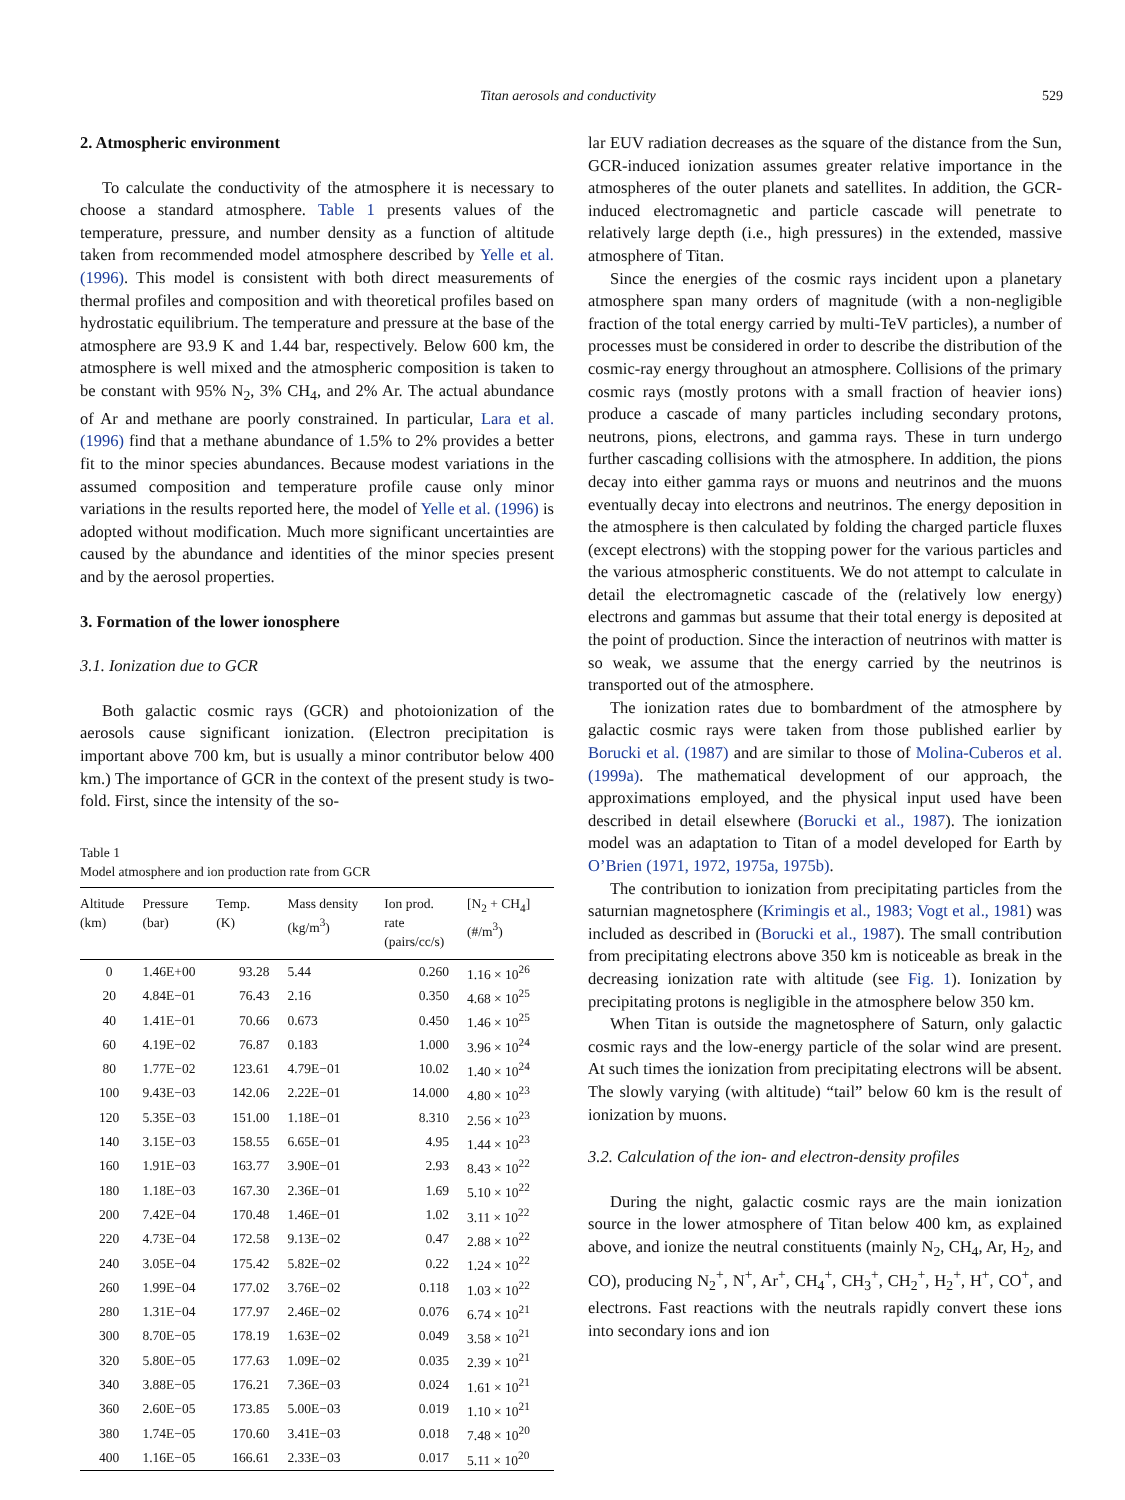Titan aerosols and conductivity 529
2. Atmospheric environment
To calculate the conductivity of the atmosphere it is necessary to choose a standard atmosphere. Table 1 presents values of the temperature, pressure, and number density as a function of altitude taken from recommended model atmosphere described by Yelle et al. (1996). This model is consistent with both direct measurements of thermal profiles and composition and with theoretical profiles based on hydrostatic equilibrium. The temperature and pressure at the base of the atmosphere are 93.9 K and 1.44 bar, respectively. Below 600 km, the atmosphere is well mixed and the atmospheric composition is taken to be constant with 95% N<sub>2</sub>, 3% CH<sub>4</sub>, and 2% Ar. The actual abundance of Ar and methane are poorly constrained. In particular, Lara et al. (1996) find that a methane abundance of 1.5% to 2% provides a better fit to the minor species abundances. Because modest variations in the assumed composition and temperature profile cause only minor variations in the results reported here, the model of Yelle et al. (1996) is adopted without modification. Much more significant uncertainties are caused by the abundance and identities of the minor species present and by the aerosol properties.
3. Formation of the lower ionosphere
3.1. Ionization due to GCR
Both galactic cosmic rays (GCR) and photoionization of the aerosols cause significant ionization. (Electron precipitation is important above 700 km, but is usually a minor contributor below 400 km.) The importance of GCR in the context of the present study is two-fold. First, since the intensity of the so-
Table 1
Model atmosphere and ion production rate from GCR
| Altitude (km) | Pressure (bar) | Temp. (K) | Mass density (kg/m<sup>3</sup>) | Ion prod. rate (pairs/cc/s) | [N<sub>2</sub> + CH<sub>4</sub>] (#/m<sup>3</sup>) |
| --- | --- | --- | --- | --- | --- |
| 0 | 1.46E+00 | 93.28 | 5.44 | 0.260 | 1.16 × 10<sup>26</sup> |
| 20 | 4.84E−01 | 76.43 | 2.16 | 0.350 | 4.68 × 10<sup>25</sup> |
| 40 | 1.41E−01 | 70.66 | 0.673 | 0.450 | 1.46 × 10<sup>25</sup> |
| 60 | 4.19E−02 | 76.87 | 0.183 | 1.000 | 3.96 × 10<sup>24</sup> |
| 80 | 1.77E−02 | 123.61 | 4.79E−01 | 10.02 | 1.40 × 10<sup>24</sup> |
| 100 | 9.43E−03 | 142.06 | 2.22E−01 | 14.000 | 4.80 × 10<sup>23</sup> |
| 120 | 5.35E−03 | 151.00 | 1.18E−01 | 8.310 | 2.56 × 10<sup>23</sup> |
| 140 | 3.15E−03 | 158.55 | 6.65E−01 | 4.95 | 1.44 × 10<sup>23</sup> |
| 160 | 1.91E−03 | 163.77 | 3.90E−01 | 2.93 | 8.43 × 10<sup>22</sup> |
| 180 | 1.18E−03 | 167.30 | 2.36E−01 | 1.69 | 5.10 × 10<sup>22</sup> |
| 200 | 7.42E−04 | 170.48 | 1.46E−01 | 1.02 | 3.11 × 10<sup>22</sup> |
| 220 | 4.73E−04 | 172.58 | 9.13E−02 | 0.47 | 2.88 × 10<sup>22</sup> |
| 240 | 3.05E−04 | 175.42 | 5.82E−02 | 0.22 | 1.24 × 10<sup>22</sup> |
| 260 | 1.99E−04 | 177.02 | 3.76E−02 | 0.118 | 1.03 × 10<sup>22</sup> |
| 280 | 1.31E−04 | 177.97 | 2.46E−02 | 0.076 | 6.74 × 10<sup>21</sup> |
| 300 | 8.70E−05 | 178.19 | 1.63E−02 | 0.049 | 3.58 × 10<sup>21</sup> |
| 320 | 5.80E−05 | 177.63 | 1.09E−02 | 0.035 | 2.39 × 10<sup>21</sup> |
| 340 | 3.88E−05 | 176.21 | 7.36E−03 | 0.024 | 1.61 × 10<sup>21</sup> |
| 360 | 2.60E−05 | 173.85 | 5.00E−03 | 0.019 | 1.10 × 10<sup>21</sup> |
| 380 | 1.74E−05 | 170.60 | 3.41E−03 | 0.018 | 7.48 × 10<sup>20</sup> |
| 400 | 1.16E−05 | 166.61 | 2.33E−03 | 0.017 | 5.11 × 10<sup>20</sup> |
lar EUV radiation decreases as the square of the distance from the Sun, GCR-induced ionization assumes greater relative importance in the atmospheres of the outer planets and satellites. In addition, the GCR-induced electromagnetic and particle cascade will penetrate to relatively large depth (i.e., high pressures) in the extended, massive atmosphere of Titan.
Since the energies of the cosmic rays incident upon a planetary atmosphere span many orders of magnitude (with a non-negligible fraction of the total energy carried by multi-TeV particles), a number of processes must be considered in order to describe the distribution of the cosmic-ray energy throughout an atmosphere. Collisions of the primary cosmic rays (mostly protons with a small fraction of heavier ions) produce a cascade of many particles including secondary protons, neutrons, pions, electrons, and gamma rays. These in turn undergo further cascading collisions with the atmosphere. In addition, the pions decay into either gamma rays or muons and neutrinos and the muons eventually decay into electrons and neutrinos. The energy deposition in the atmosphere is then calculated by folding the charged particle fluxes (except electrons) with the stopping power for the various particles and the various atmospheric constituents. We do not attempt to calculate in detail the electromagnetic cascade of the (relatively low energy) electrons and gammas but assume that their total energy is deposited at the point of production. Since the interaction of neutrinos with matter is so weak, we assume that the energy carried by the neutrinos is transported out of the atmosphere.
The ionization rates due to bombardment of the atmosphere by galactic cosmic rays were taken from those published earlier by Borucki et al. (1987) and are similar to those of Molina-Cuberos et al. (1999a). The mathematical development of our approach, the approximations employed, and the physical input used have been described in detail elsewhere (Borucki et al., 1987). The ionization model was an adaptation to Titan of a model developed for Earth by O’Brien (1971, 1972, 1975a, 1975b).
The contribution to ionization from precipitating particles from the saturnian magnetosphere (Krimingis et al., 1983; Vogt et al., 1981) was included as described in (Borucki et al., 1987). The small contribution from precipitating electrons above 350 km is noticeable as break in the decreasing ionization rate with altitude (see Fig. 1). Ionization by precipitating protons is negligible in the atmosphere below 350 km.
When Titan is outside the magnetosphere of Saturn, only galactic cosmic rays and the low-energy particle of the solar wind are present. At such times the ionization from precipitating electrons will be absent. The slowly varying (with altitude) “tail” below 60 km is the result of ionization by muons.
3.2. Calculation of the ion- and electron-density profiles
During the night, galactic cosmic rays are the main ionization source in the lower atmosphere of Titan below 400 km, as explained above, and ionize the neutral constituents (mainly N<sub>2</sub>, CH<sub>4</sub>, Ar, H<sub>2</sub>, and CO), producing N<sub>2</sub><sup>+</sup>, N<sup>+</sup>, Ar<sup>+</sup>, CH<sub>4</sub><sup>+</sup>, CH<sub>3</sub><sup>+</sup>, CH<sub>2</sub><sup>+</sup>, H<sub>2</sub><sup>+</sup>, H<sup>+</sup>, CO<sup>+</sup>, and electrons. Fast reactions with the neutrals rapidly convert these ions into secondary ions and ion